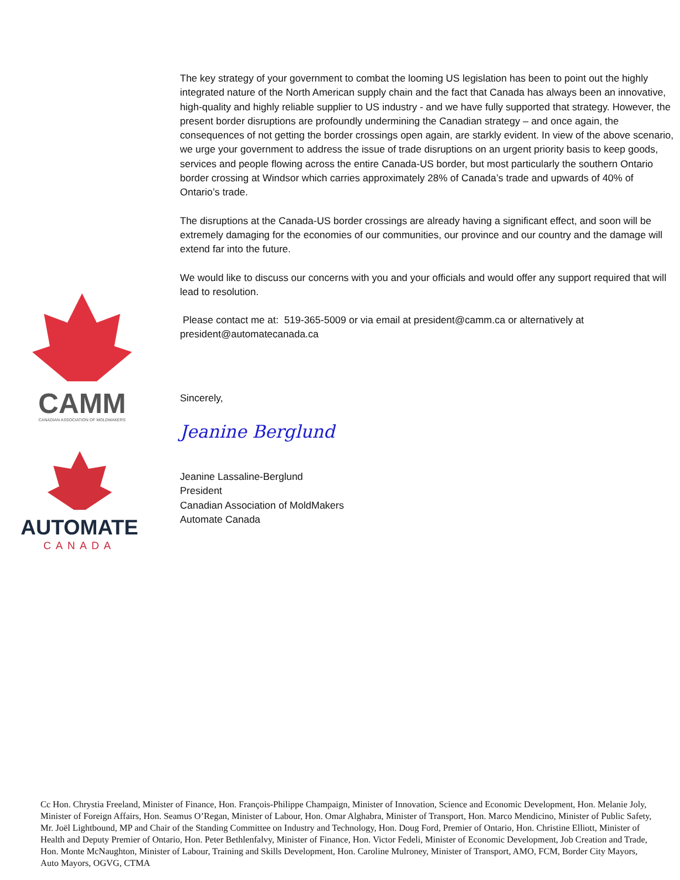CAMM
CANADIAN ASSOCIATION OF MOLDMAKERS
AUTOMATE
CANADA
The key strategy of your government to combat the looming US legislation has been to point out the highly integrated nature of the North American supply chain and the fact that Canada has always been an innovative, high-quality and highly reliable supplier to US industry - and we have fully supported that strategy. However, the present border disruptions are profoundly undermining the Canadian strategy – and once again, the consequences of not getting the border crossings open again, are starkly evident. In view of the above scenario, we urge your government to address the issue of trade disruptions on an urgent priority basis to keep goods, services and people flowing across the entire Canada-US border, but most particularly the southern Ontario border crossing at Windsor which carries approximately 28% of Canada’s trade and upwards of 40% of Ontario’s trade.
The disruptions at the Canada-US border crossings are already having a significant effect, and soon will be extremely damaging for the economies of our communities, our province and our country and the damage will extend far into the future.
We would like to discuss our concerns with you and your officials and would offer any support required that will lead to resolution.
Please contact me at: 519-365-5009 or via email at president@camm.ca or alternatively at president@automatecanada.ca
Sincerely,
Jeanine Berglund
Jeanine Lassaline-Berglund
President
Canadian Association of MoldMakers
Automate Canada
Cc Hon. Chrystia Freeland, Minister of Finance, Hon. François-Philippe Champaign, Minister of Innovation, Science and Economic Development, Hon. Melanie Joly, Minister of Foreign Affairs, Hon. Seamus O’Regan, Minister of Labour, Hon. Omar Alghabra, Minister of Transport, Hon. Marco Mendicino, Minister of Public Safety, Mr. Joël Lightbound, MP and Chair of the Standing Committee on Industry and Technology, Hon. Doug Ford, Premier of Ontario, Hon. Christine Elliott, Minister of Health and Deputy Premier of Ontario, Hon. Peter Bethlenfalvy, Minister of Finance, Hon. Victor Fedeli, Minister of Economic Development, Job Creation and Trade, Hon. Monte McNaughton, Minister of Labour, Training and Skills Development, Hon. Caroline Mulroney, Minister of Transport, AMO, FCM, Border City Mayors, Auto Mayors, OGVG, CTMA